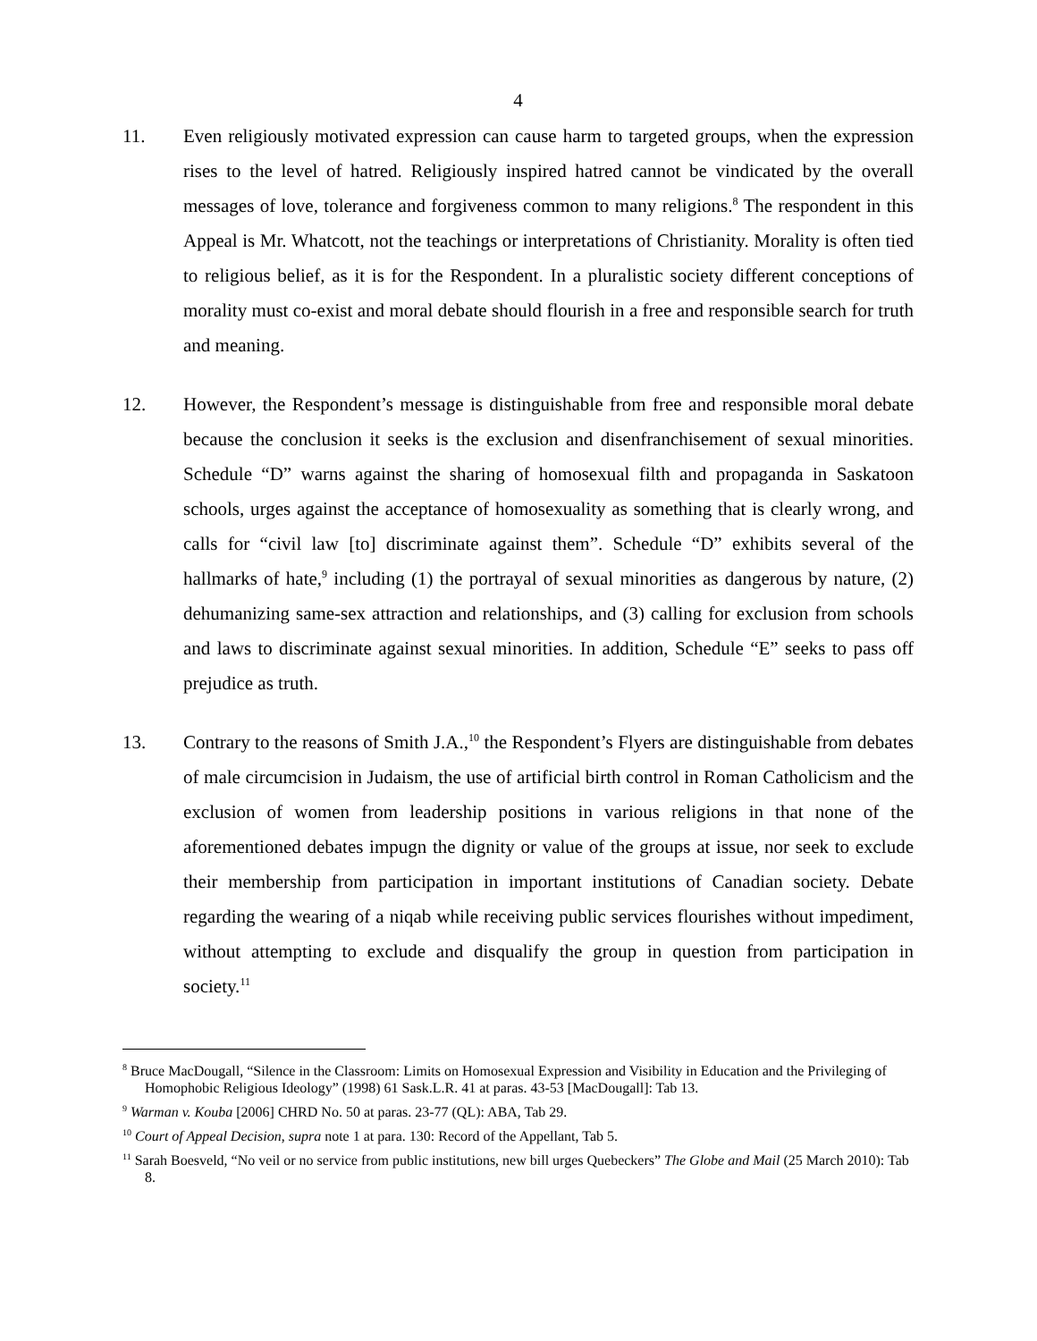4
11. Even religiously motivated expression can cause harm to targeted groups, when the expression rises to the level of hatred. Religiously inspired hatred cannot be vindicated by the overall messages of love, tolerance and forgiveness common to many religions.<sup>8</sup> The respondent in this Appeal is Mr. Whatcott, not the teachings or interpretations of Christianity. Morality is often tied to religious belief, as it is for the Respondent. In a pluralistic society different conceptions of morality must co-exist and moral debate should flourish in a free and responsible search for truth and meaning.
12. However, the Respondent’s message is distinguishable from free and responsible moral debate because the conclusion it seeks is the exclusion and disenfranchisement of sexual minorities. Schedule “D” warns against the sharing of homosexual filth and propaganda in Saskatoon schools, urges against the acceptance of homosexuality as something that is clearly wrong, and calls for “civil law [to] discriminate against them”. Schedule “D” exhibits several of the hallmarks of hate,<sup>9</sup> including (1) the portrayal of sexual minorities as dangerous by nature, (2) dehumanizing same-sex attraction and relationships, and (3) calling for exclusion from schools and laws to discriminate against sexual minorities. In addition, Schedule “E” seeks to pass off prejudice as truth.
13. Contrary to the reasons of Smith J.A.,<sup>10</sup> the Respondent’s Flyers are distinguishable from debates of male circumcision in Judaism, the use of artificial birth control in Roman Catholicism and the exclusion of women from leadership positions in various religions in that none of the aforementioned debates impugn the dignity or value of the groups at issue, nor seek to exclude their membership from participation in important institutions of Canadian society. Debate regarding the wearing of a niqab while receiving public services flourishes without impediment, without attempting to exclude and disqualify the group in question from participation in society.<sup>11</sup>
<sup>8</sup> Bruce MacDougall, “Silence in the Classroom: Limits on Homosexual Expression and Visibility in Education and the Privileging of Homophobic Religious Ideology” (1998) 61 Sask.L.R. 41 at paras. 43-53 [MacDougall]: Tab 13.
<sup>9</sup> Warman v. Kouba [2006] CHRD No. 50 at paras. 23-77 (QL): ABA, Tab 29.
<sup>10</sup> Court of Appeal Decision, supra note 1 at para. 130: Record of the Appellant, Tab 5.
<sup>11</sup> Sarah Boesveld, “No veil or no service from public institutions, new bill urges Quebeckers” The Globe and Mail (25 March 2010): Tab 8.